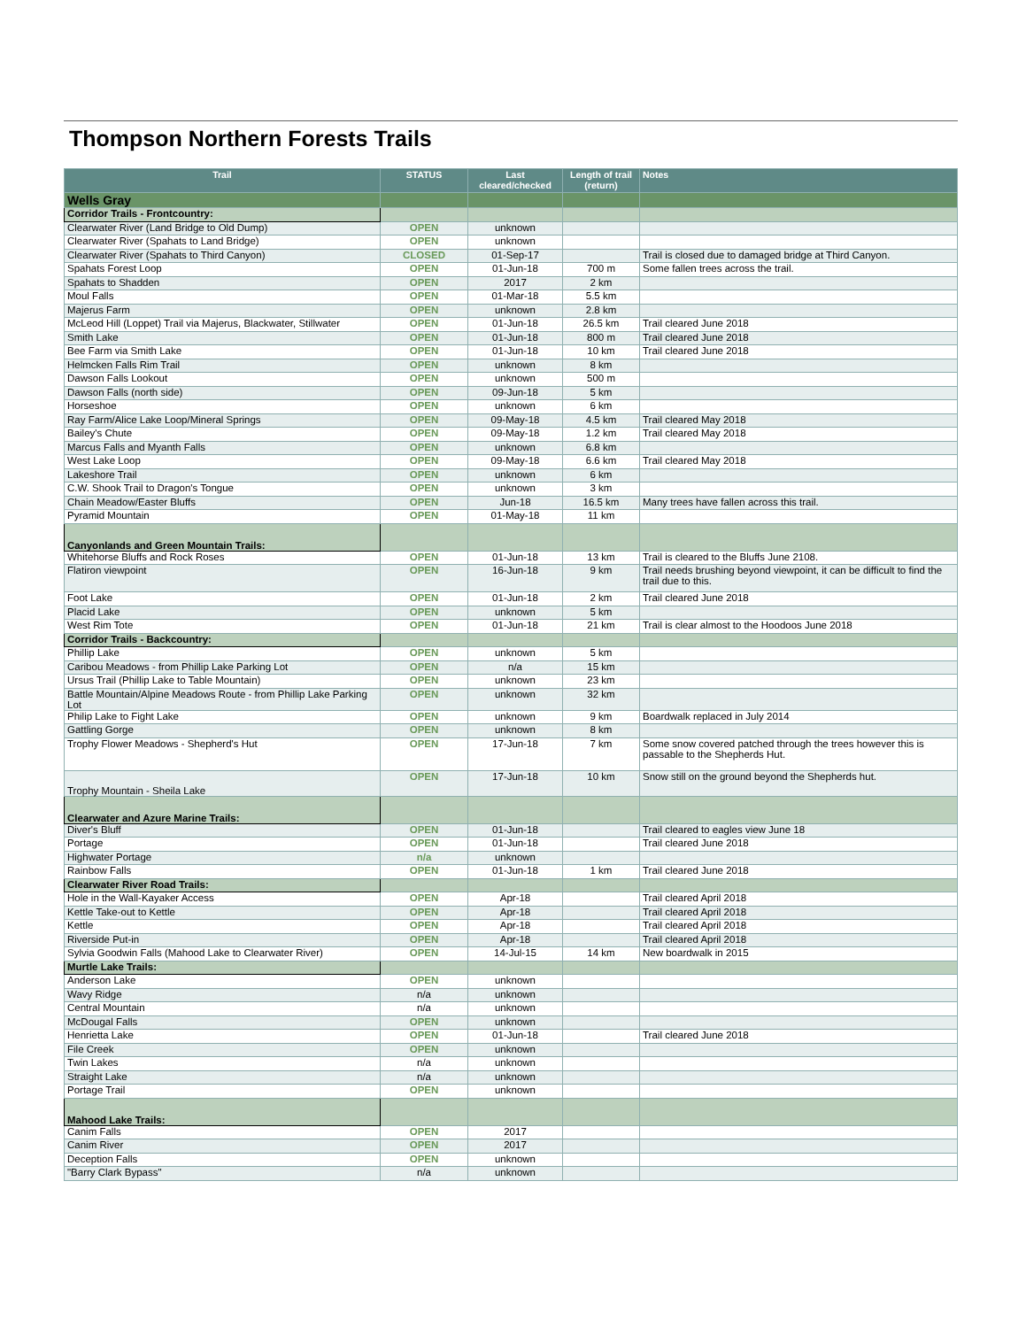Thompson Northern Forests Trails
| Trail | STATUS | Last cleared/checked | Length of trail (return) | Notes |
| --- | --- | --- | --- | --- |
| Wells Gray | | | | |
| Corridor Trails - Frontcountry: | | | | |
| Clearwater River (Land Bridge to Old Dump) | OPEN | unknown | | |
| Clearwater River (Spahats to Land Bridge) | OPEN | unknown | | |
| Clearwater River (Spahats to Third Canyon) | CLOSED | 01-Sep-17 | | Trail is closed due to damaged bridge at Third Canyon. |
| Spahats Forest Loop | OPEN | 01-Jun-18 | 700 m | Some fallen trees across the trail. |
| Spahats to Shadden | OPEN | 2017 | 2 km | |
| Moul Falls | OPEN | 01-Mar-18 | 5.5 km | |
| Majerus Farm | OPEN | unknown | 2.8 km | |
| McLeod Hill (Loppet) Trail via Majerus, Blackwater, Stillwater | OPEN | 01-Jun-18 | 26.5 km | Trail cleared June 2018 |
| Smith Lake | OPEN | 01-Jun-18 | 800 m | Trail cleared June 2018 |
| Bee Farm via Smith Lake | OPEN | 01-Jun-18 | 10 km | Trail cleared June 2018 |
| Helmcken Falls Rim Trail | OPEN | unknown | 8 km | |
| Dawson Falls Lookout | OPEN | unknown | 500 m | |
| Dawson Falls (north side) | OPEN | 09-Jun-18 | 5 km | |
| Horseshoe | OPEN | unknown | 6 km | |
| Ray Farm/Alice Lake Loop/Mineral Springs | OPEN | 09-May-18 | 4.5 km | Trail cleared May 2018 |
| Bailey's Chute | OPEN | 09-May-18 | 1.2 km | Trail cleared May 2018 |
| Marcus Falls and Myanth Falls | OPEN | unknown | 6.8 km | |
| West Lake Loop | OPEN | 09-May-18 | 6.6 km | Trail cleared May 2018 |
| Lakeshore Trail | OPEN | unknown | 6 km | |
| C.W. Shook Trail to Dragon's Tongue | OPEN | unknown | 3 km | |
| Chain Meadow/Easter Bluffs | OPEN | Jun-18 | 16.5 km | Many trees have fallen across this trail. |
| Pyramid Mountain | OPEN | 01-May-18 | 11 km | |
| Canyonlands and Green Mountain Trails: | | | | |
| Whitehorse Bluffs and Rock Roses | OPEN | 01-Jun-18 | 13 km | Trail is cleared to the Bluffs June 2108. |
| Flatiron viewpoint | OPEN | 16-Jun-18 | 9 km | Trail needs brushing beyond viewpoint, it can be difficult to find the trail due to this. |
| Foot Lake | OPEN | 01-Jun-18 | 2 km | Trail cleared June 2018 |
| Placid Lake | OPEN | unknown | 5 km | |
| West Rim Tote | OPEN | 01-Jun-18 | 21 km | Trail is clear almost to the Hoodoos June 2018 |
| Corridor Trails - Backcountry: | | | | |
| Phillip Lake | OPEN | unknown | 5 km | |
| Caribou Meadows - from Phillip Lake Parking Lot | OPEN | n/a | 15 km | |
| Ursus Trail (Phillip Lake to Table Mountain) | OPEN | unknown | 23 km | |
| Battle Mountain/Alpine Meadows Route - from Phillip Lake Parking Lot | OPEN | unknown | 32 km | |
| Philip Lake to Fight Lake | OPEN | unknown | 9 km | Boardwalk replaced in July 2014 |
| Gattling Gorge | OPEN | unknown | 8 km | |
| Trophy Flower Meadows - Shepherd's Hut | OPEN | 17-Jun-18 | 7 km | Some snow covered patched through the trees however this is passable to the Shepherds Hut. |
| Trophy Mountain - Sheila Lake | OPEN | 17-Jun-18 | 10 km | Snow still on the ground beyond the Shepherds hut. |
| Clearwater and Azure Marine Trails: | | | | |
| Diver's Bluff | OPEN | 01-Jun-18 | | Trail cleared to eagles view June 18 |
| Portage | OPEN | 01-Jun-18 | | Trail cleared June 2018 |
| Highwater Portage | n/a | unknown | | |
| Rainbow Falls | OPEN | 01-Jun-18 | 1 km | Trail cleared June 2018 |
| Clearwater River Road Trails: | | | | |
| Hole in the Wall-Kayaker Access | OPEN | Apr-18 | | Trail cleared April 2018 |
| Kettle Take-out to Kettle | OPEN | Apr-18 | | Trail cleared April 2018 |
| Kettle | OPEN | Apr-18 | | Trail cleared April 2018 |
| Riverside Put-in | OPEN | Apr-18 | | Trail cleared April 2018 |
| Sylvia Goodwin Falls (Mahood Lake to Clearwater River) | OPEN | 14-Jul-15 | 14 km | New boardwalk in 2015 |
| Murtle Lake Trails: | | | | |
| Anderson Lake | OPEN | unknown | | |
| Wavy Ridge | n/a | unknown | | |
| Central Mountain | n/a | unknown | | |
| McDougal Falls | OPEN | unknown | | |
| Henrietta Lake | OPEN | 01-Jun-18 | | Trail cleared June 2018 |
| File Creek | OPEN | unknown | | |
| Twin Lakes | n/a | unknown | | |
| Straight Lake | n/a | unknown | | |
| Portage Trail | OPEN | unknown | | |
| Mahood Lake Trails: | | | | |
| Canim Falls | OPEN | 2017 | | |
| Canim River | OPEN | 2017 | | |
| Deception Falls | OPEN | unknown | | |
| "Barry Clark Bypass" | n/a | unknown | | |